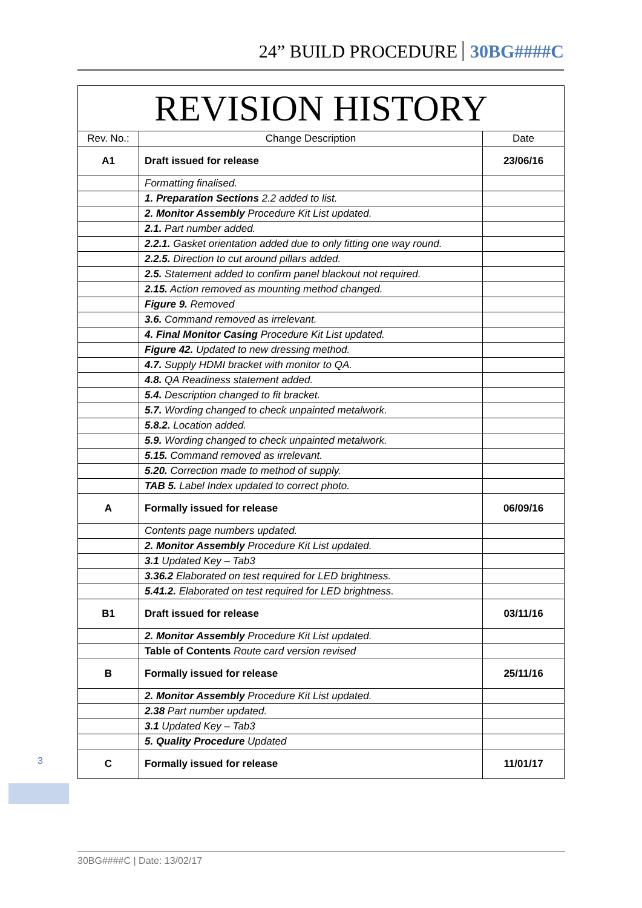24” BUILD PROCEDURE 30BG####C
| REVISION HISTORY | | |
| Rev. No.: | Change Description | Date |
| A1 | Draft issued for release | 23/06/16 |
| | Formatting finalised. | |
| | 1. Preparation Sections 2.2 added to list. | |
| | 2. Monitor Assembly Procedure Kit List updated. | |
| | 2.1. Part number added. | |
| | 2.2.1. Gasket orientation added due to only fitting one way round. | |
| | 2.2.5. Direction to cut around pillars added. | |
| | 2.5. Statement added to confirm panel blackout not required. | |
| | 2.15. Action removed as mounting method changed. | |
| | Figure 9. Removed | |
| | 3.6. Command removed as irrelevant. | |
| | 4. Final Monitor Casing Procedure Kit List updated. | |
| | Figure 42. Updated to new dressing method. | |
| | 4.7. Supply HDMI bracket with monitor to QA. | |
| | 4.8. QA Readiness statement added. | |
| | 5.4. Description changed to fit bracket. | |
| | 5.7. Wording changed to check unpainted metalwork. | |
| | 5.8.2. Location added. | |
| | 5.9. Wording changed to check unpainted metalwork. | |
| | 5.15. Command removed as irrelevant. | |
| | 5.20. Correction made to method of supply. | |
| | TAB 5. Label Index updated to correct photo. | |
| A | Formally issued for release | 06/09/16 |
| | Contents page numbers updated. | |
| | 2. Monitor Assembly Procedure Kit List updated. | |
| | 3.1 Updated Key – Tab3 | |
| | 3.36.2 Elaborated on test required for LED brightness. | |
| | 5.41.2. Elaborated on test required for LED brightness. | |
| B1 | Draft issued for release | 03/11/16 |
| | 2. Monitor Assembly Procedure Kit List updated. | |
| | Table of Contents Route card version revised | |
| B | Formally issued for release | 25/11/16 |
| | 2. Monitor Assembly Procedure Kit List updated. | |
| | 2.38 Part number updated. | |
| | 3.1 Updated Key – Tab3 | |
| | 5. Quality Procedure Updated | |
| C | Formally issued for release | 11/01/17 |
3
30BG####C | Date: 13/02/17